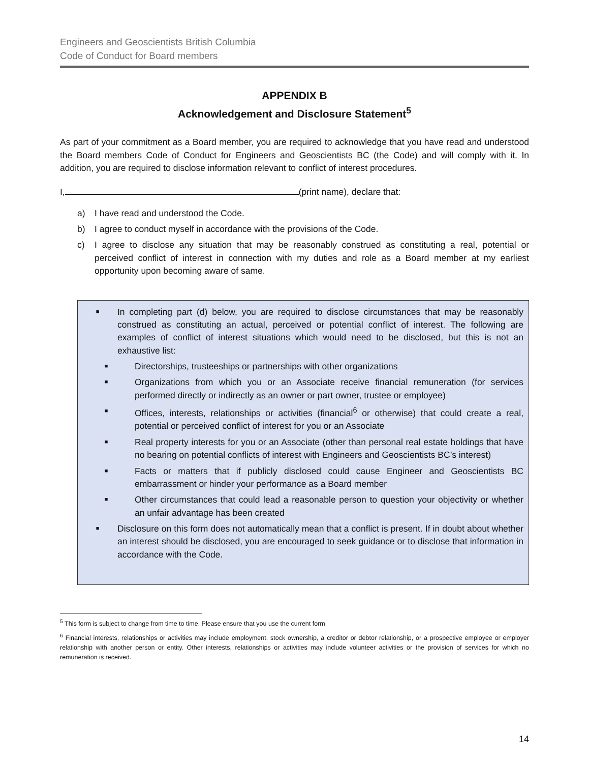Engineers and Geoscientists British Columbia
Code of Conduct for Board members
APPENDIX B
Acknowledgement and Disclosure Statement<sup>5</sup>
As part of your commitment as a Board member, you are required to acknowledge that you have read and understood the Board members Code of Conduct for Engineers and Geoscientists BC (the Code) and will comply with it. In addition, you are required to disclose information relevant to conflict of interest procedures.
I, (print name), declare that:
a) I have read and understood the Code.
b) I agree to conduct myself in accordance with the provisions of the Code.
c) I agree to disclose any situation that may be reasonably construed as constituting a real, potential or perceived conflict of interest in connection with my duties and role as a Board member at my earliest opportunity upon becoming aware of same.
■ In completing part (d) below, you are required to disclose circumstances that may be reasonably construed as constituting an actual, perceived or potential conflict of interest. The following are examples of conflict of interest situations which would need to be disclosed, but this is not an exhaustive list:
■ Directorships, trusteeships or partnerships with other organizations
■ Organizations from which you or an Associate receive financial remuneration (for services performed directly or indirectly as an owner or part owner, trustee or employee)
■ Offices, interests, relationships or activities (financial<sup>6</sup> or otherwise) that could create a real, potential or perceived conflict of interest for you or an Associate
■ Real property interests for you or an Associate (other than personal real estate holdings that have no bearing on potential conflicts of interest with Engineers and Geoscientists BC’s interest)
■ Facts or matters that if publicly disclosed could cause Engineer and Geoscientists BC embarrassment or hinder your performance as a Board member
■ Other circumstances that could lead a reasonable person to question your objectivity or whether an unfair advantage has been created
■ Disclosure on this form does not automatically mean that a conflict is present. If in doubt about whether an interest should be disclosed, you are encouraged to seek guidance or to disclose that information in accordance with the Code.
<sup>5</sup> This form is subject to change from time to time. Please ensure that you use the current form
<sup>6</sup> Financial interests, relationships or activities may include employment, stock ownership, a creditor or debtor relationship, or a prospective employee or employer relationship with another person or entity. Other interests, relationships or activities may include volunteer activities or the provision of services for which no remuneration is received.
14